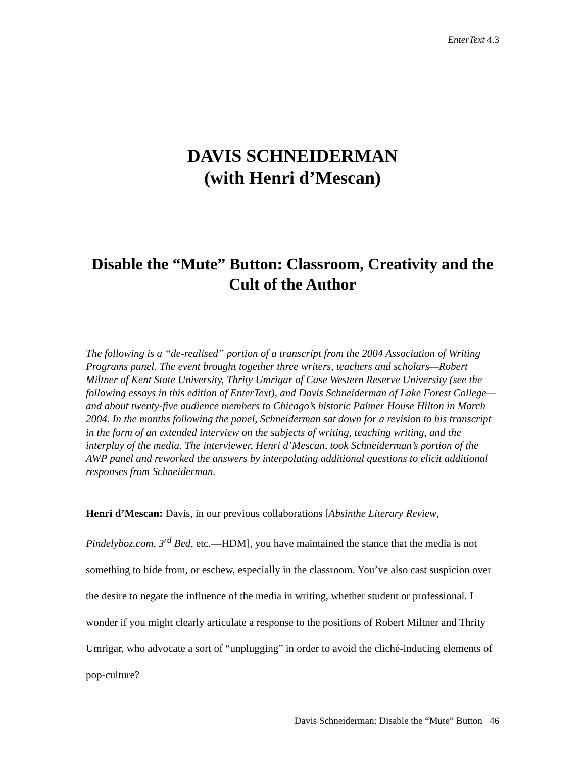EnterText 4.3
DAVIS SCHNEIDERMAN
(with Henri d’Mescan)
Disable the “Mute” Button: Classroom, Creativity and the Cult of the Author
The following is a “de-realised” portion of a transcript from the 2004 Association of Writing Programs panel. The event brought together three writers, teachers and scholars—Robert Miltner of Kent State University, Thrity Umrigar of Case Western Reserve University (see the following essays in this edition of EnterText), and Davis Schneiderman of Lake Forest College—and about twenty-five audience members to Chicago’s historic Palmer House Hilton in March 2004. In the months following the panel, Schneiderman sat down for a revision to his transcript in the form of an extended interview on the subjects of writing, teaching writing, and the interplay of the media. The interviewer, Henri d’Mescan, took Schneiderman’s portion of the AWP panel and reworked the answers by interpolating additional questions to elicit additional responses from Schneiderman.
Henri d’Mescan: Davis, in our previous collaborations [Absinthe Literary Review, Pindelyboz.com, 3<sup>rd</sup> Bed, etc.—HDM], you have maintained the stance that the media is not something to hide from, or eschew, especially in the classroom. You’ve also cast suspicion over the desire to negate the influence of the media in writing, whether student or professional. I wonder if you might clearly articulate a response to the positions of Robert Miltner and Thrity Umrigar, who advocate a sort of “unplugging” in order to avoid the cliché-inducing elements of pop-culture?
Davis Schneiderman: Disable the “Mute” Button 46